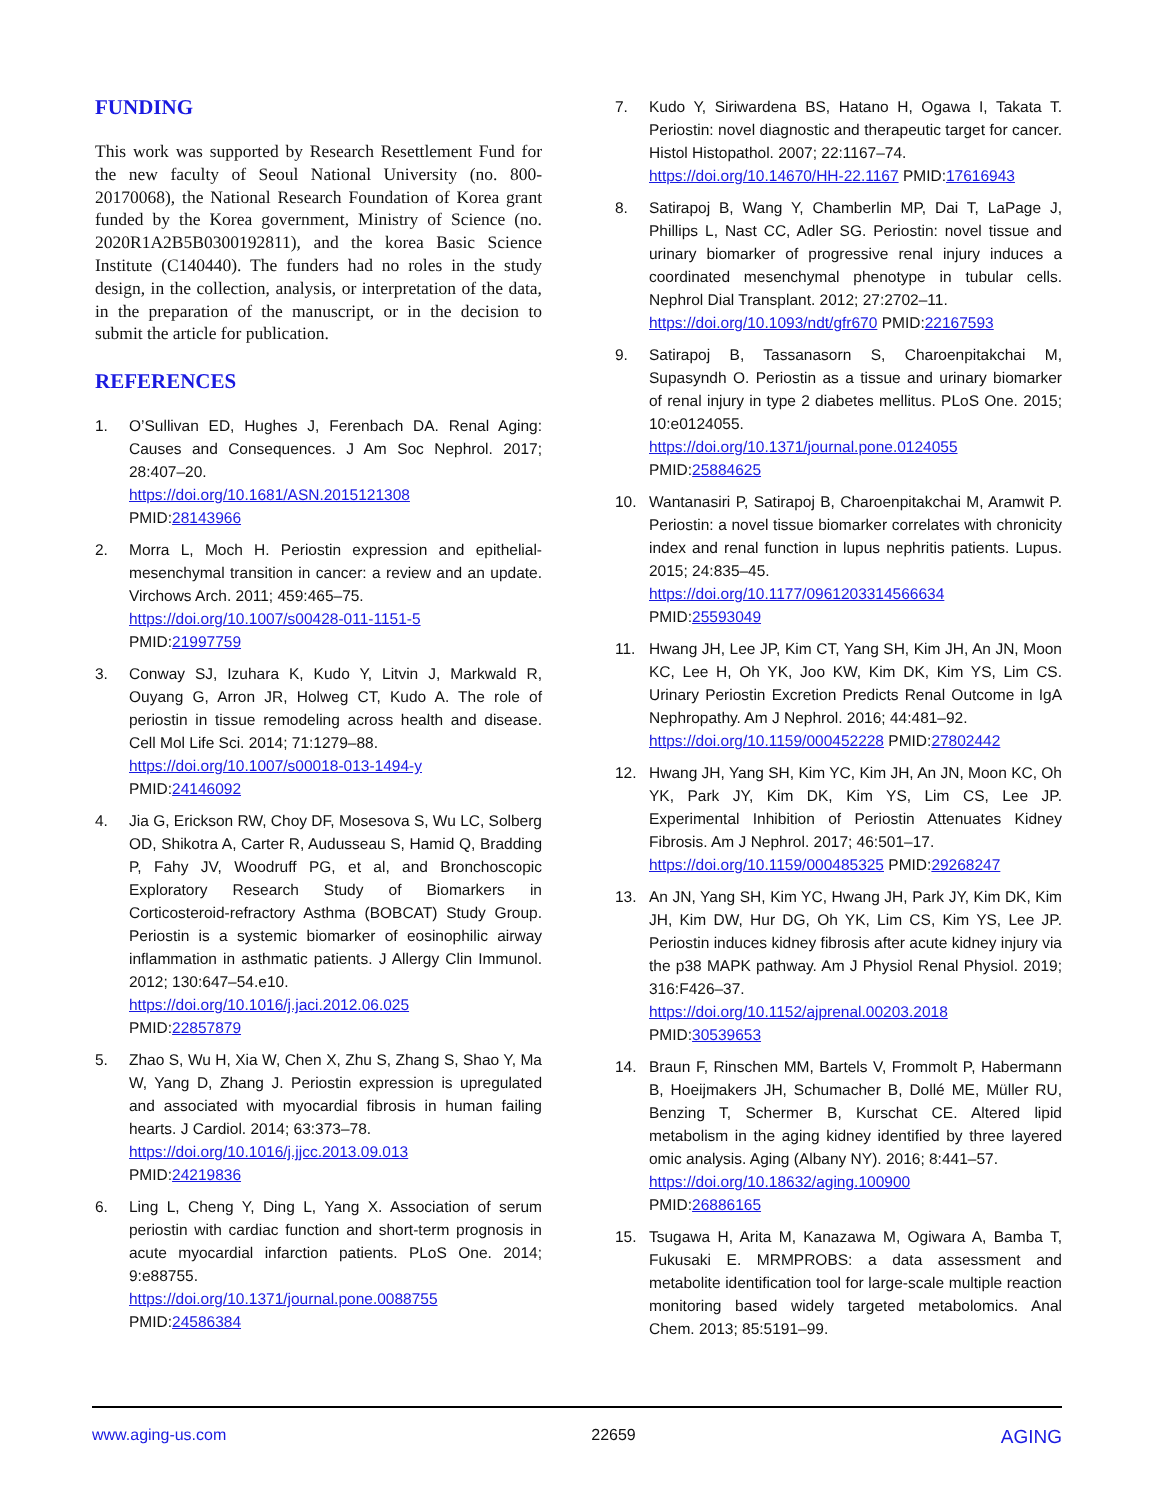FUNDING
This work was supported by Research Resettlement Fund for the new faculty of Seoul National University (no. 800-20170068), the National Research Foundation of Korea grant funded by the Korea government, Ministry of Science (no. 2020R1A2B5B0300192811), and the korea Basic Science Institute (C140440). The funders had no roles in the study design, in the collection, analysis, or interpretation of the data, in the preparation of the manuscript, or in the decision to submit the article for publication.
REFERENCES
1. O’Sullivan ED, Hughes J, Ferenbach DA. Renal Aging: Causes and Consequences. J Am Soc Nephrol. 2017; 28:407–20.
https://doi.org/10.1681/ASN.2015121308
PMID:28143966
2. Morra L, Moch H. Periostin expression and epithelial-mesenchymal transition in cancer: a review and an update. Virchows Arch. 2011; 459:465–75.
https://doi.org/10.1007/s00428-011-1151-5
PMID:21997759
3. Conway SJ, Izuhara K, Kudo Y, Litvin J, Markwald R, Ouyang G, Arron JR, Holweg CT, Kudo A. The role of periostin in tissue remodeling across health and disease. Cell Mol Life Sci. 2014; 71:1279–88.
https://doi.org/10.1007/s00018-013-1494-y
PMID:24146092
4. Jia G, Erickson RW, Choy DF, Mosesova S, Wu LC, Solberg OD, Shikotra A, Carter R, Audusseau S, Hamid Q, Bradding P, Fahy JV, Woodruff PG, et al, and Bronchoscopic Exploratory Research Study of Biomarkers in Corticosteroid-refractory Asthma (BOBCAT) Study Group. Periostin is a systemic biomarker of eosinophilic airway inflammation in asthmatic patients. J Allergy Clin Immunol. 2012; 130:647–54.e10.
https://doi.org/10.1016/j.jaci.2012.06.025
PMID:22857879
5. Zhao S, Wu H, Xia W, Chen X, Zhu S, Zhang S, Shao Y, Ma W, Yang D, Zhang J. Periostin expression is upregulated and associated with myocardial fibrosis in human failing hearts. J Cardiol. 2014; 63:373–78.
https://doi.org/10.1016/j.jjcc.2013.09.013
PMID:24219836
6. Ling L, Cheng Y, Ding L, Yang X. Association of serum periostin with cardiac function and short-term prognosis in acute myocardial infarction patients. PLoS One. 2014; 9:e88755.
https://doi.org/10.1371/journal.pone.0088755
PMID:24586384
7. Kudo Y, Siriwardena BS, Hatano H, Ogawa I, Takata T. Periostin: novel diagnostic and therapeutic target for cancer. Histol Histopathol. 2007; 22:1167–74.
https://doi.org/10.14670/HH-22.1167 PMID:17616943
8. Satirapoj B, Wang Y, Chamberlin MP, Dai T, LaPage J, Phillips L, Nast CC, Adler SG. Periostin: novel tissue and urinary biomarker of progressive renal injury induces a coordinated mesenchymal phenotype in tubular cells. Nephrol Dial Transplant. 2012; 27:2702–11.
https://doi.org/10.1093/ndt/gfr670 PMID:22167593
9. Satirapoj B, Tassanasorn S, Charoenpitakchai M, Supasyndh O. Periostin as a tissue and urinary biomarker of renal injury in type 2 diabetes mellitus. PLoS One. 2015; 10:e0124055.
https://doi.org/10.1371/journal.pone.0124055
PMID:25884625
10. Wantanasiri P, Satirapoj B, Charoenpitakchai M, Aramwit P. Periostin: a novel tissue biomarker correlates with chronicity index and renal function in lupus nephritis patients. Lupus. 2015; 24:835–45.
https://doi.org/10.1177/0961203314566634
PMID:25593049
11. Hwang JH, Lee JP, Kim CT, Yang SH, Kim JH, An JN, Moon KC, Lee H, Oh YK, Joo KW, Kim DK, Kim YS, Lim CS. Urinary Periostin Excretion Predicts Renal Outcome in IgA Nephropathy. Am J Nephrol. 2016; 44:481–92.
https://doi.org/10.1159/000452228 PMID:27802442
12. Hwang JH, Yang SH, Kim YC, Kim JH, An JN, Moon KC, Oh YK, Park JY, Kim DK, Kim YS, Lim CS, Lee JP. Experimental Inhibition of Periostin Attenuates Kidney Fibrosis. Am J Nephrol. 2017; 46:501–17.
https://doi.org/10.1159/000485325 PMID:29268247
13. An JN, Yang SH, Kim YC, Hwang JH, Park JY, Kim DK, Kim JH, Kim DW, Hur DG, Oh YK, Lim CS, Kim YS, Lee JP. Periostin induces kidney fibrosis after acute kidney injury via the p38 MAPK pathway. Am J Physiol Renal Physiol. 2019; 316:F426–37.
https://doi.org/10.1152/ajprenal.00203.2018
PMID:30539653
14. Braun F, Rinschen MM, Bartels V, Frommolt P, Habermann B, Hoeijmakers JH, Schumacher B, Dollé ME, Müller RU, Benzing T, Schermer B, Kurschat CE. Altered lipid metabolism in the aging kidney identified by three layered omic analysis. Aging (Albany NY). 2016; 8:441–57.
https://doi.org/10.18632/aging.100900
PMID:26886165
15. Tsugawa H, Arita M, Kanazawa M, Ogiwara A, Bamba T, Fukusaki E. MRMPROBS: a data assessment and metabolite identification tool for large-scale multiple reaction monitoring based widely targeted metabolomics. Anal Chem. 2013; 85:5191–99.
www.aging-us.com 22659 AGING